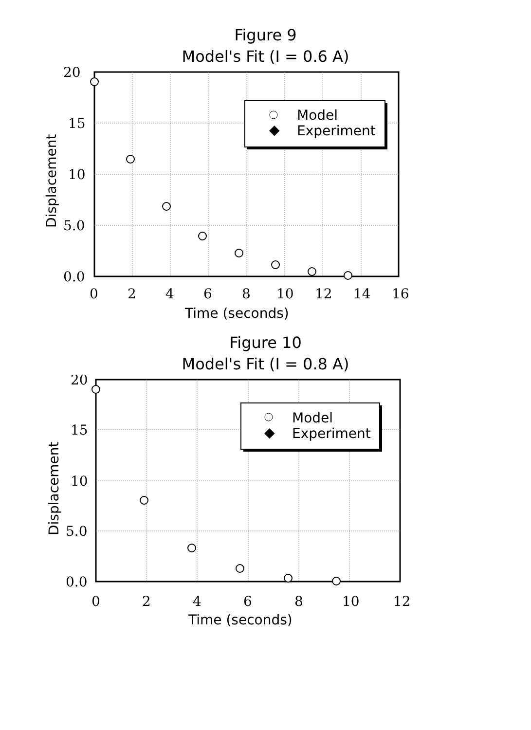Figure 9
Model's Fit (I = 0.6 A)
20
15
10
5.0
0.0
0
2
4
6
8
10
12
14
16
Time (seconds)
Displacement
Model
◆
Experiment
Figure 10
Model's Fit (I = 0.8 A)
20
15
10
5.0
0.0
0
2
4
6
8
10
12
Time (seconds)
Displacement
Model
◆
Experiment